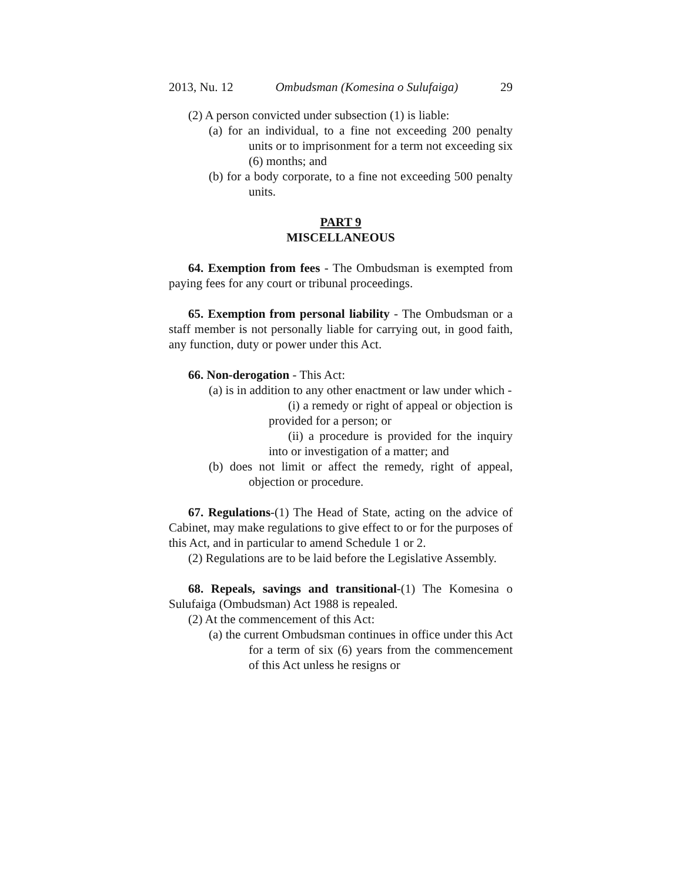2013, Nu. 12 Ombudsman (Komesina o Sulufaiga) 29
(2) A person convicted under subsection (1) is liable:
(a) for an individual, to a fine not exceeding 200 penalty units or to imprisonment for a term not exceeding six (6) months; and
(b) for a body corporate, to a fine not exceeding 500 penalty units.
PART 9
MISCELLANEOUS
64. Exemption from fees - The Ombudsman is exempted from paying fees for any court or tribunal proceedings.
65. Exemption from personal liability - The Ombudsman or a staff member is not personally liable for carrying out, in good faith, any function, duty or power under this Act.
66. Non-derogation - This Act:
(a) is in addition to any other enactment or law under which -
(i) a remedy or right of appeal or objection is provided for a person; or
(ii) a procedure is provided for the inquiry into or investigation of a matter; and
(b) does not limit or affect the remedy, right of appeal, objection or procedure.
67. Regulations-(1) The Head of State, acting on the advice of Cabinet, may make regulations to give effect to or for the purposes of this Act, and in particular to amend Schedule 1 or 2.
(2) Regulations are to be laid before the Legislative Assembly.
68. Repeals, savings and transitional-(1) The Komesina o Sulufaiga (Ombudsman) Act 1988 is repealed.
(2) At the commencement of this Act:
(a) the current Ombudsman continues in office under this Act for a term of six (6) years from the commencement of this Act unless he resigns or